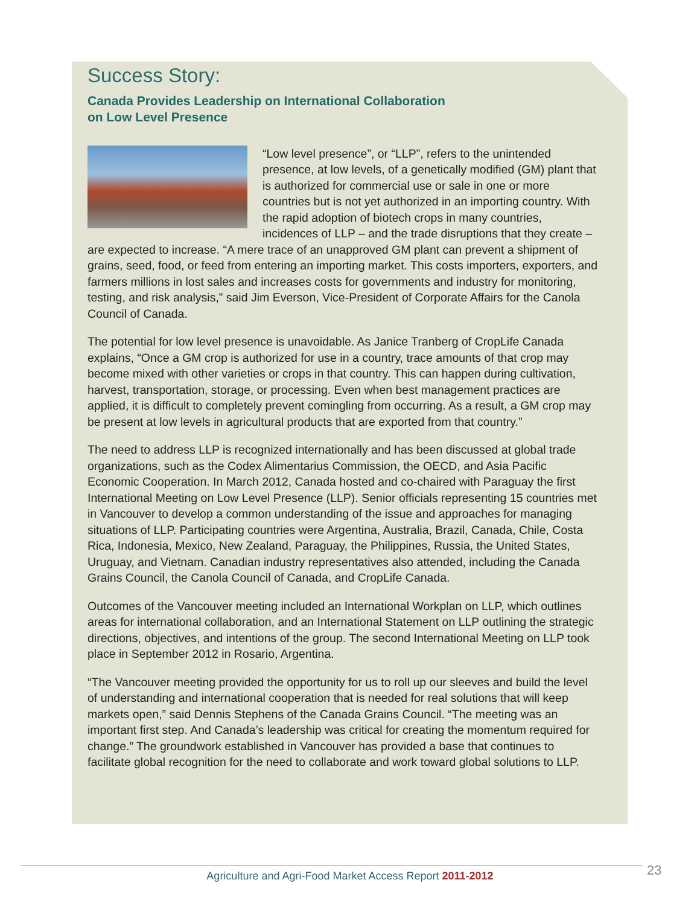Success Story:
Canada Provides Leadership on International Collaboration
on Low Level Presence
“Low level presence”, or “LLP”, refers to the unintended presence, at low levels, of a genetically modified (GM) plant that is authorized for commercial use or sale in one or more countries but is not yet authorized in an importing country. With the rapid adoption of biotech crops in many countries, incidences of LLP – and the trade disruptions that they create – are expected to increase. “A mere trace of an unapproved GM plant can prevent a shipment of grains, seed, food, or feed from entering an importing market. This costs importers, exporters, and farmers millions in lost sales and increases costs for governments and industry for monitoring, testing, and risk analysis,” said Jim Everson, Vice-President of Corporate Affairs for the Canola Council of Canada.
The potential for low level presence is unavoidable. As Janice Tranberg of CropLife Canada explains, “Once a GM crop is authorized for use in a country, trace amounts of that crop may become mixed with other varieties or crops in that country. This can happen during cultivation, harvest, transportation, storage, or processing. Even when best management practices are applied, it is difficult to completely prevent comingling from occurring. As a result, a GM crop may be present at low levels in agricultural products that are exported from that country.”
The need to address LLP is recognized internationally and has been discussed at global trade organizations, such as the Codex Alimentarius Commission, the OECD, and Asia Pacific Economic Cooperation. In March 2012, Canada hosted and co-chaired with Paraguay the first International Meeting on Low Level Presence (LLP). Senior officials representing 15 countries met in Vancouver to develop a common understanding of the issue and approaches for managing situations of LLP. Participating countries were Argentina, Australia, Brazil, Canada, Chile, Costa Rica, Indonesia, Mexico, New Zealand, Paraguay, the Philippines, Russia, the United States, Uruguay, and Vietnam. Canadian industry representatives also attended, including the Canada Grains Council, the Canola Council of Canada, and CropLife Canada.
Outcomes of the Vancouver meeting included an International Workplan on LLP, which outlines areas for international collaboration, and an International Statement on LLP outlining the strategic directions, objectives, and intentions of the group. The second International Meeting on LLP took place in September 2012 in Rosario, Argentina.
“The Vancouver meeting provided the opportunity for us to roll up our sleeves and build the level of understanding and international cooperation that is needed for real solutions that will keep markets open,” said Dennis Stephens of the Canada Grains Council. “The meeting was an important first step. And Canada’s leadership was critical for creating the momentum required for change.” The groundwork established in Vancouver has provided a base that continues to facilitate global recognition for the need to collaborate and work toward global solutions to LLP.
Agriculture and Agri-Food Market Access Report 2011-2012 23